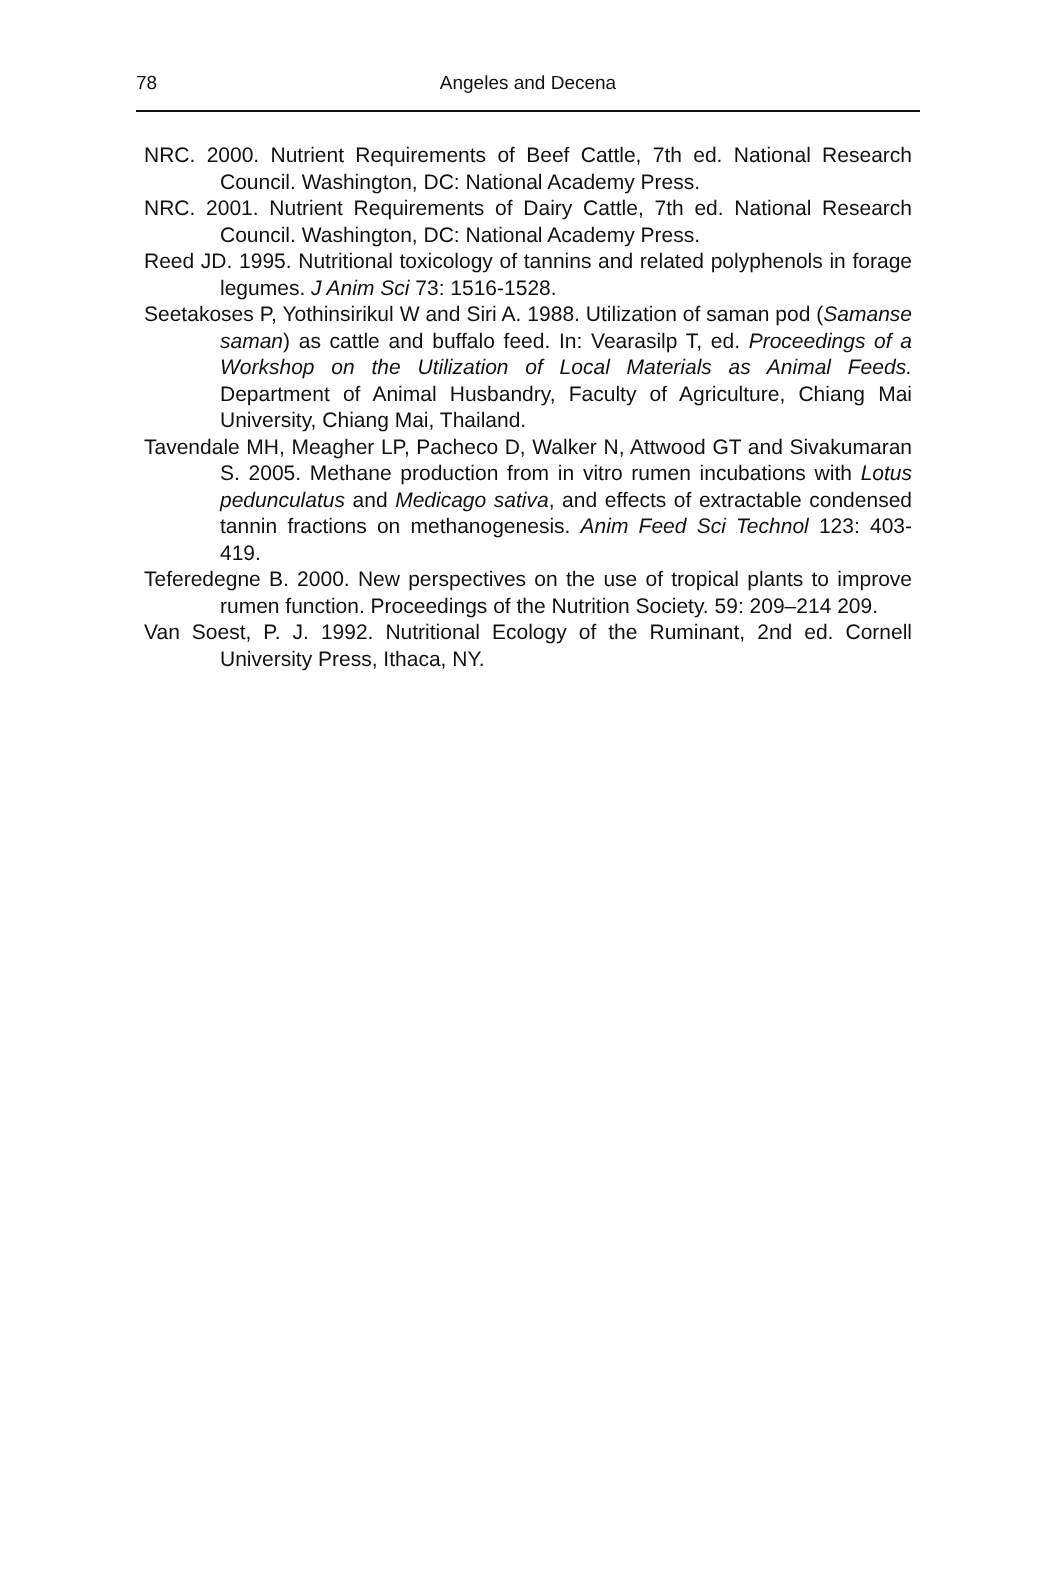78 Angeles and Decena
NRC. 2000. Nutrient Requirements of Beef Cattle, 7th ed. National Research Council. Washington, DC: National Academy Press.
NRC. 2001. Nutrient Requirements of Dairy Cattle, 7th ed. National Research Council. Washington, DC: National Academy Press.
Reed JD. 1995. Nutritional toxicology of tannins and related polyphenols in forage legumes. J Anim Sci 73: 1516-1528.
Seetakoses P, Yothinsirikul W and Siri A. 1988. Utilization of saman pod (Samanse saman) as cattle and buffalo feed. In: Vearasilp T, ed. Proceedings of a Workshop on the Utilization of Local Materials as Animal Feeds. Department of Animal Husbandry, Faculty of Agriculture, Chiang Mai University, Chiang Mai, Thailand.
Tavendale MH, Meagher LP, Pacheco D, Walker N, Attwood GT and Sivakumaran S. 2005. Methane production from in vitro rumen incubations with Lotus pedunculatus and Medicago sativa, and effects of extractable condensed tannin fractions on methanogenesis. Anim Feed Sci Technol 123: 403-419.
Teferedegne B. 2000. New perspectives on the use of tropical plants to improve rumen function. Proceedings of the Nutrition Society. 59: 209–214 209.
Van Soest, P. J. 1992. Nutritional Ecology of the Ruminant, 2nd ed. Cornell University Press, Ithaca, NY.